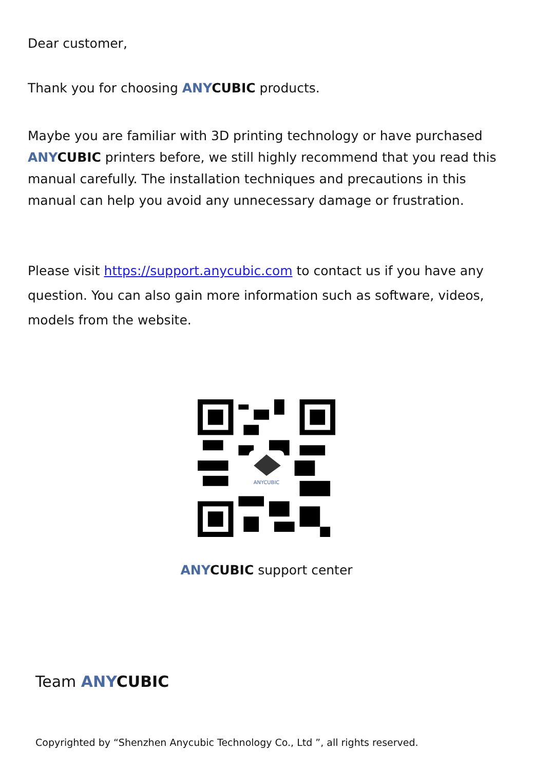Dear customer,
Thank you for choosing ANY CUBIC products.
Maybe you are familiar with 3D printing technology or have purchased ANY CUBIC printers before, we still highly recommend that you read this manual carefully. The installation techniques and precautions in this manual can help you avoid any unnecessary damage or frustration.
Please visit https://support.anycubic.com to contact us if you have any question. You can also gain more information such as software, videos, models from the website.
ANYCUBIC
ANY CUBIC support center
Team ANY CUBIC
Copyrighted by “Shenzhen Anycubic Technology Co., Ltd ”, all rights reserved.